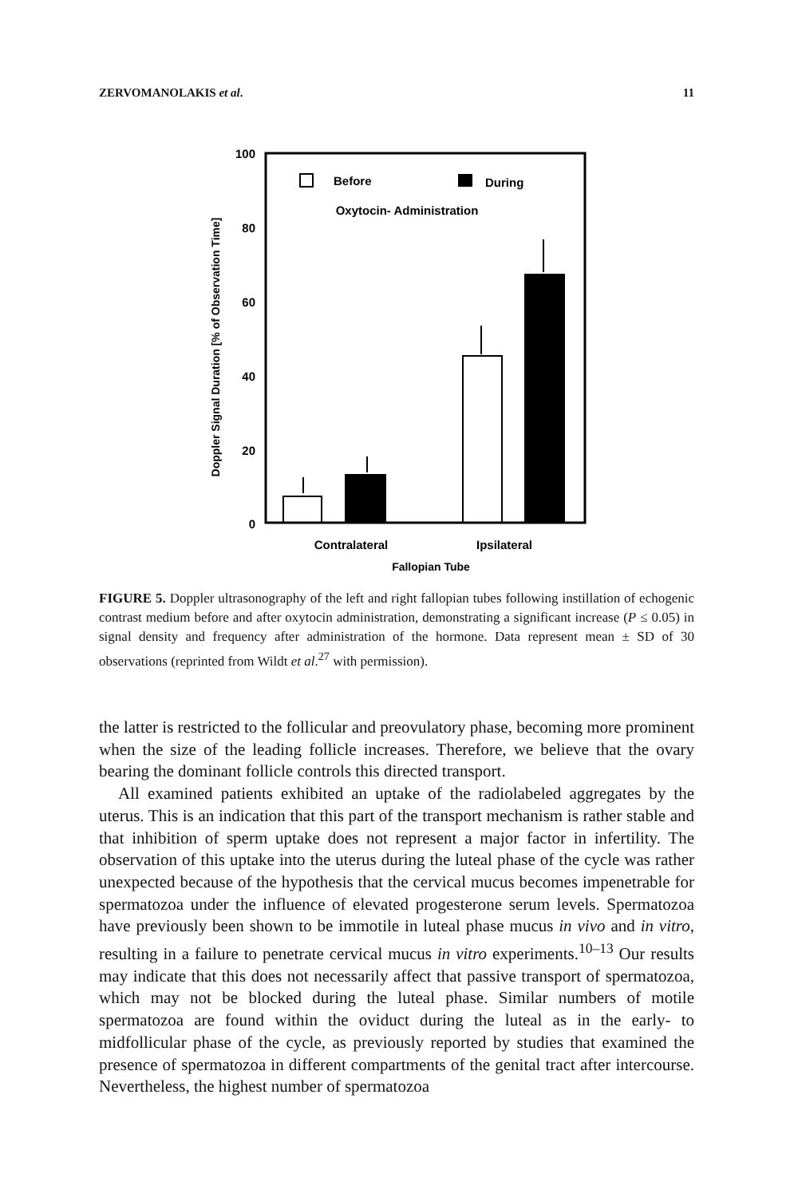ZERVOMANOLAKIS et al. 11
100
80
60
40
20
0
Doppler Signal Duration [% of Observation Time]
Before
During
Oxytocin- Administration
Contralateral
Ipsilateral
Fallopian Tube
FIGURE 5. Doppler ultrasonography of the left and right fallopian tubes following instillation of echogenic contrast medium before and after oxytocin administration, demonstrating a significant increase (P ≤ 0.05) in signal density and frequency after administration of the hormone. Data represent mean ± SD of 30 observations (reprinted from Wildt et al.<sup>27</sup> with permission).
the latter is restricted to the follicular and preovulatory phase, becoming more prominent when the size of the leading follicle increases. Therefore, we believe that the ovary bearing the dominant follicle controls this directed transport.
All examined patients exhibited an uptake of the radiolabeled aggregates by the uterus. This is an indication that this part of the transport mechanism is rather stable and that inhibition of sperm uptake does not represent a major factor in infertility. The observation of this uptake into the uterus during the luteal phase of the cycle was rather unexpected because of the hypothesis that the cervical mucus becomes impenetrable for spermatozoa under the influence of elevated progesterone serum levels. Spermatozoa have previously been shown to be immotile in luteal phase mucus in vivo and in vitro, resulting in a failure to penetrate cervical mucus in vitro experiments.<sup>10–13</sup> Our results may indicate that this does not necessarily affect that passive transport of spermatozoa, which may not be blocked during the luteal phase. Similar numbers of motile spermatozoa are found within the oviduct during the luteal as in the early- to midfollicular phase of the cycle, as previously reported by studies that examined the presence of spermatozoa in different compartments of the genital tract after intercourse. Nevertheless, the highest number of spermatozoa